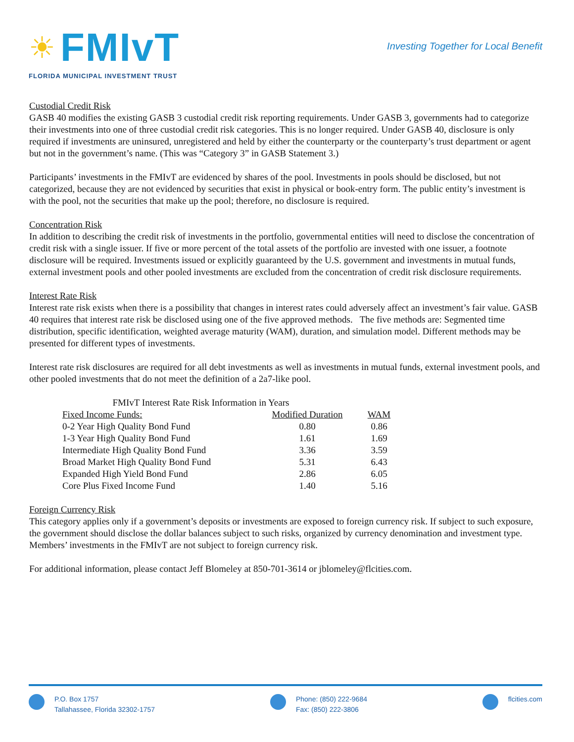☀ FMIvT
FLORIDA MUNICIPAL INVESTMENT TRUST
Investing Together for Local Benefit
Custodial Credit Risk
GASB 40 modifies the existing GASB 3 custodial credit risk reporting requirements. Under GASB 3, governments had to categorize their investments into one of three custodial credit risk categories. This is no longer required. Under GASB 40, disclosure is only required if investments are uninsured, unregistered and held by either the counterparty or the counterparty’s trust department or agent but not in the government’s name. (This was “Category 3” in GASB Statement 3.)
Participants’ investments in the FMIvT are evidenced by shares of the pool. Investments in pools should be disclosed, but not categorized, because they are not evidenced by securities that exist in physical or book-entry form. The public entity’s investment is with the pool, not the securities that make up the pool; therefore, no disclosure is required.
Concentration Risk
In addition to describing the credit risk of investments in the portfolio, governmental entities will need to disclose the concentration of credit risk with a single issuer. If five or more percent of the total assets of the portfolio are invested with one issuer, a footnote disclosure will be required. Investments issued or explicitly guaranteed by the U.S. government and investments in mutual funds, external investment pools and other pooled investments are excluded from the concentration of credit risk disclosure requirements.
Interest Rate Risk
Interest rate risk exists when there is a possibility that changes in interest rates could adversely affect an investment’s fair value. GASB 40 requires that interest rate risk be disclosed using one of the five approved methods. The five methods are: Segmented time distribution, specific identification, weighted average maturity (WAM), duration, and simulation model. Different methods may be presented for different types of investments.
Interest rate risk disclosures are required for all debt investments as well as investments in mutual funds, external investment pools, and other pooled investments that do not meet the definition of a 2a7-like pool.
| FMIvT Interest Rate Risk Information in Years | | |
| --- | --- | --- |
| Fixed Income Funds: | Modified Duration | WAM |
| 0-2 Year High Quality Bond Fund | 0.80 | 0.86 |
| 1-3 Year High Quality Bond Fund | 1.61 | 1.69 |
| Intermediate High Quality Bond Fund | 3.36 | 3.59 |
| Broad Market High Quality Bond Fund | 5.31 | 6.43 |
| Expanded High Yield Bond Fund | 2.86 | 6.05 |
| Core Plus Fixed Income Fund | 1.40 | 5.16 |
Foreign Currency Risk
This category applies only if a government’s deposits or investments are exposed to foreign currency risk. If subject to such exposure, the government should disclose the dollar balances subject to such risks, organized by currency denomination and investment type. Members’ investments in the FMIvT are not subject to foreign currency risk.
For additional information, please contact Jeff Blomeley at 850-701-3614 or jblomeley@flcities.com.
P.O. Box 1757
Tallahassee, Florida 32302-1757
Phone: (850) 222-9684
Fax: (850) 222-3806
flcities.com